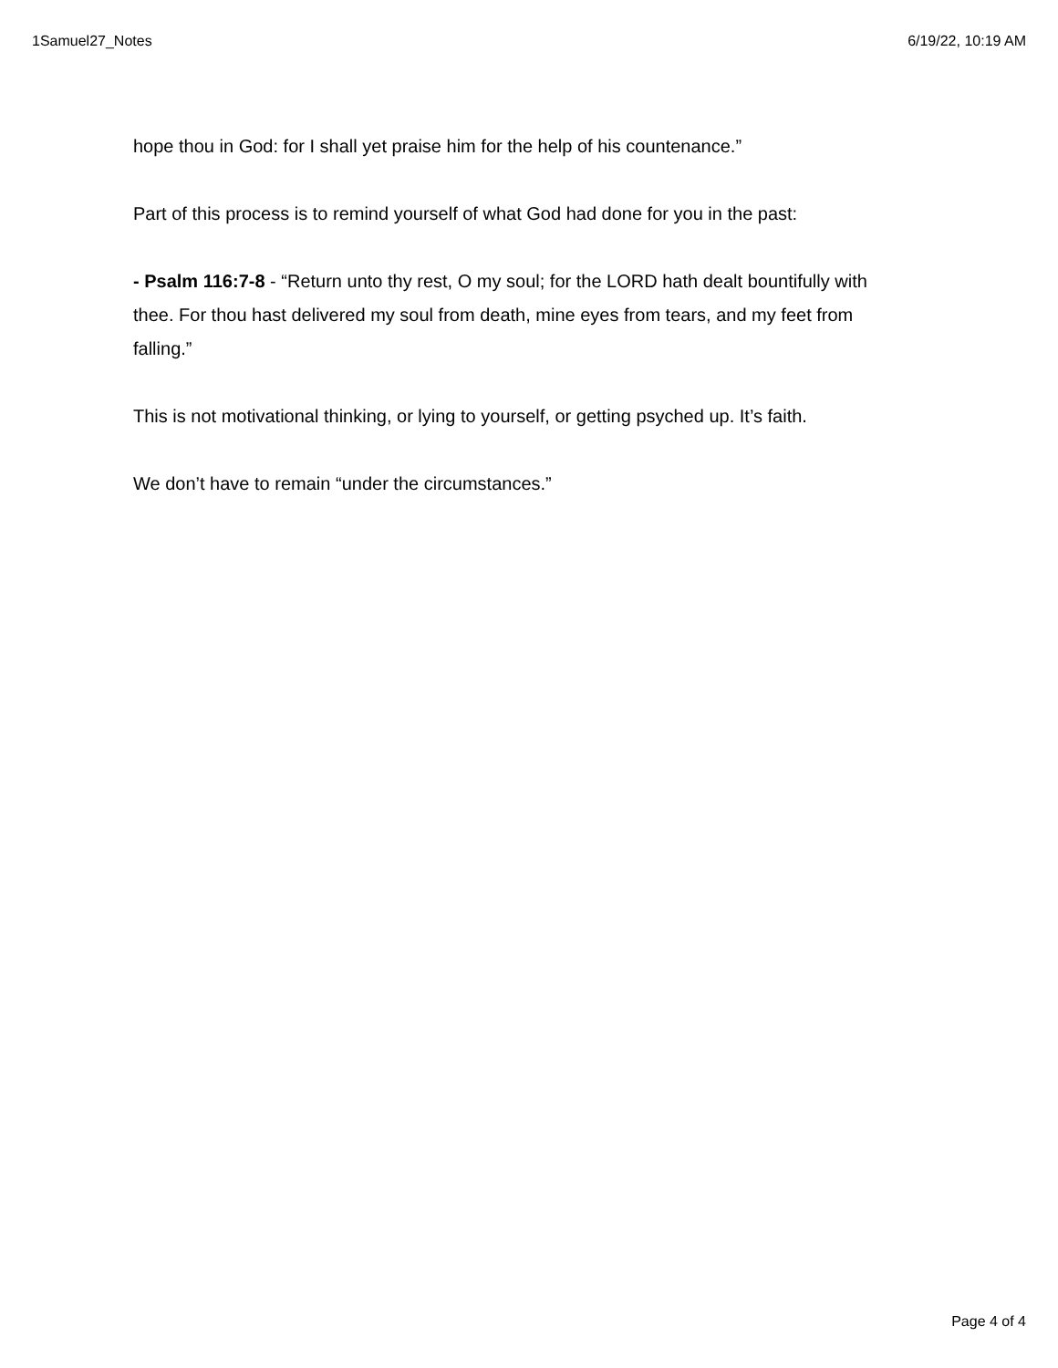1Samuel27_Notes 6/19/22, 10:19 AM
hope thou in God: for I shall yet praise him for the help of his countenance.”
Part of this process is to remind yourself of what God had done for you in the past:
- Psalm 116:7-8 - “Return unto thy rest, O my soul; for the LORD hath dealt bountifully with thee. For thou hast delivered my soul from death, mine eyes from tears, and my feet from falling.”
This is not motivational thinking, or lying to yourself, or getting psyched up. It’s faith.
We don’t have to remain “under the circumstances.”
Page 4 of 4